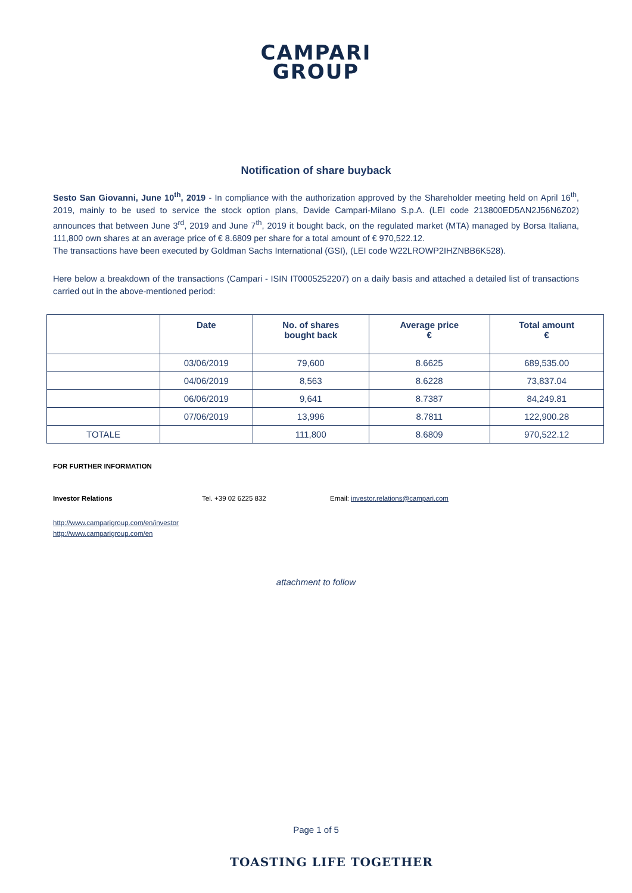CAMPARI
GROUP
Notification of share buyback
Sesto San Giovanni, June 10<sup>th</sup>, 2019 - In compliance with the authorization approved by the Shareholder meeting held on April 16<sup>th</sup>, 2019, mainly to be used to service the stock option plans, Davide Campari-Milano S.p.A. (LEI code 213800ED5AN2J56N6Z02) announces that between June 3<sup>rd</sup>, 2019 and June 7<sup>th</sup>, 2019 it bought back, on the regulated market (MTA) managed by Borsa Italiana, 111,800 own shares at an average price of € 8.6809 per share for a total amount of € 970,522.12.
The transactions have been executed by Goldman Sachs International (GSI), (LEI code W22LROWP2IHZNBB6K528).
Here below a breakdown of the transactions (Campari - ISIN IT0005252207) on a daily basis and attached a detailed list of transactions carried out in the above-mentioned period:
| | Date | No. of shares bought back | Average price € | Total amount € |
| --- | --- | --- | --- | --- |
| | 03/06/2019 | 79,600 | 8.6625 | 689,535.00 |
| | 04/06/2019 | 8,563 | 8.6228 | 73,837.04 |
| | 06/06/2019 | 9,641 | 8.7387 | 84,249.81 |
| | 07/06/2019 | 13,996 | 8.7811 | 122,900.28 |
| TOTALE | | 111,800 | 8.6809 | 970,522.12 |
FOR FURTHER INFORMATION
Investor Relations Tel. +39 02 6225 832 Email: investor.relations@campari.com
http://www.camparigroup.com/en/investor
http://www.camparigroup.com/en
attachment to follow
Page 1 of 5
TOASTING LIFE TOGETHER